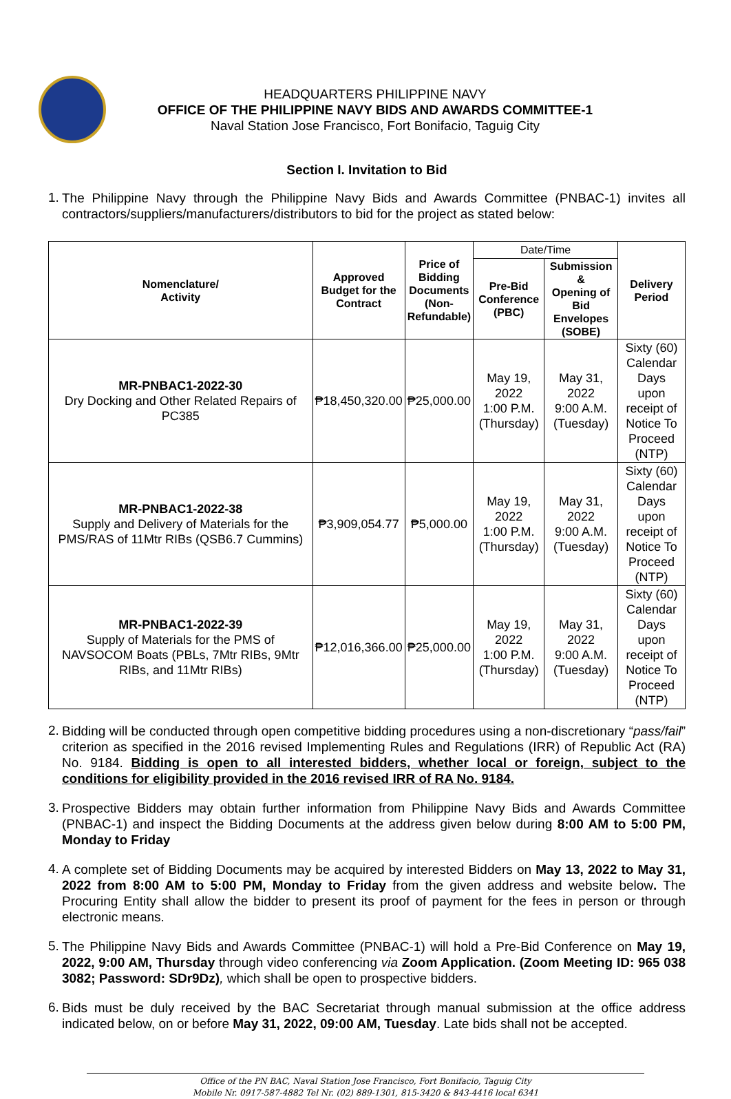HEADQUARTERS PHILIPPINE NAVY
OFFICE OF THE PHILIPPINE NAVY BIDS AND AWARDS COMMITTEE-1
Naval Station Jose Francisco, Fort Bonifacio, Taguig City
Section I. Invitation to Bid
1.
The Philippine Navy through the Philippine Navy Bids and Awards Committee (PNBAC-1) invites all contractors/suppliers/manufacturers/distributors to bid for the project as stated below:
| Nomenclature/ Activity | Approved Budget for the Contract | Price of Bidding Documents (Non- Refundable) | Date/Time | | Delivery Period |
| | | | Pre-Bid Conference (PBC) | Submission & Opening of Bid Envelopes (SOBE) | |
| MR-PNBAC1-2022-30 Dry Docking and Other Related Repairs of PC385 | ₱18,450,320.00 | ₱25,000.00 | May 19, 2022 1:00 P.M. (Thursday) | May 31, 2022 9:00 A.M. (Tuesday) | Sixty (60) Calendar Days upon receipt of Notice To Proceed (NTP) |
| MR-PNBAC1-2022-38 Supply and Delivery of Materials for the PMS/RAS of 11Mtr RIBs (QSB6.7 Cummins) | ₱3,909,054.77 | ₱5,000.00 | May 19, 2022 1:00 P.M. (Thursday) | May 31, 2022 9:00 A.M. (Tuesday) | Sixty (60) Calendar Days upon receipt of Notice To Proceed (NTP) |
| MR-PNBAC1-2022-39 Supply of Materials for the PMS of NAVSOCOM Boats (PBLs, 7Mtr RIBs, 9Mtr RIBs, and 11Mtr RIBs) | ₱12,016,366.00 | ₱25,000.00 | May 19, 2022 1:00 P.M. (Thursday) | May 31, 2022 9:00 A.M. (Tuesday) | Sixty (60) Calendar Days upon receipt of Notice To Proceed (NTP) |
2.
Bidding will be conducted through open competitive bidding procedures using a non-discretionary “pass/fail” criterion as specified in the 2016 revised Implementing Rules and Regulations (IRR) of Republic Act (RA) No. 9184. Bidding is open to all interested bidders, whether local or foreign, subject to the conditions for eligibility provided in the 2016 revised IRR of RA No. 9184.
3.
Prospective Bidders may obtain further information from Philippine Navy Bids and Awards Committee (PNBAC-1) and inspect the Bidding Documents at the address given below during 8:00 AM to 5:00 PM, Monday to Friday
4.
A complete set of Bidding Documents may be acquired by interested Bidders on May 13, 2022 to May 31, 2022 from 8:00 AM to 5:00 PM, Monday to Friday from the given address and website below. The Procuring Entity shall allow the bidder to present its proof of payment for the fees in person or through electronic means.
5.
The Philippine Navy Bids and Awards Committee (PNBAC-1) will hold a Pre-Bid Conference on May 19, 2022, 9:00 AM, Thursday through video conferencing via Zoom Application. (Zoom Meeting ID: 965 038 3082; Password: SDr9Dz), which shall be open to prospective bidders.
6.
Bids must be duly received by the BAC Secretariat through manual submission at the office address indicated below, on or before May 31, 2022, 09:00 AM, Tuesday. Late bids shall not be accepted.
Office of the PN BAC, Naval Station Jose Francisco, Fort Bonifacio, Taguig City
Mobile Nr. 0917-587-4882 Tel Nr. (02) 889-1301, 815-3420 & 843-4416 local 6341